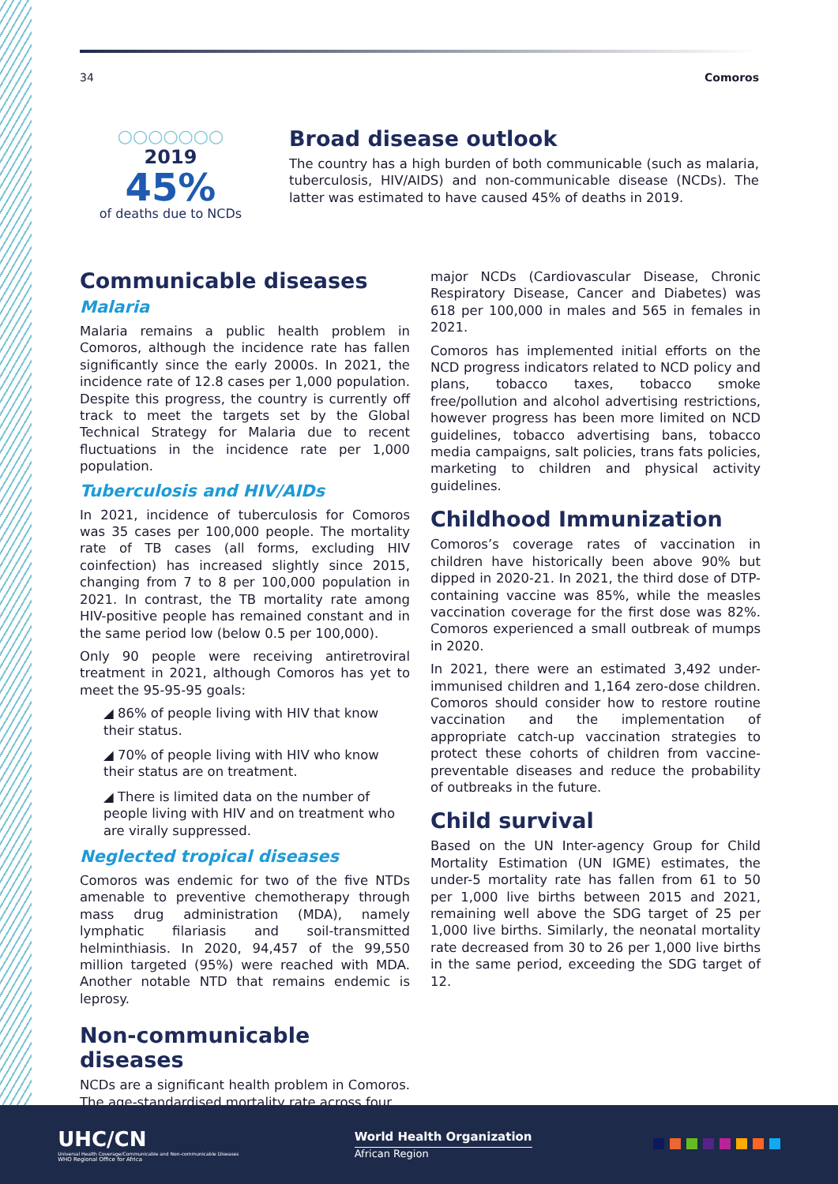34 Comoros
○○○○○○○
2019
45%
of deaths due to NCDs
Broad disease outlook
The country has a high burden of both communicable (such as malaria, tuberculosis, HIV/AIDS) and non-communicable disease (NCDs). The latter was estimated to have caused 45% of deaths in 2019.
Communicable diseases
Malaria
Malaria remains a public health problem in Comoros, although the incidence rate has fallen significantly since the early 2000s. In 2021, the incidence rate of 12.8 cases per 1,000 population. Despite this progress, the country is currently off track to meet the targets set by the Global Technical Strategy for Malaria due to recent fluctuations in the incidence rate per 1,000 population.
Tuberculosis and HIV/AIDs
In 2021, incidence of tuberculosis for Comoros was 35 cases per 100,000 people. The mortality rate of TB cases (all forms, excluding HIV coinfection) has increased slightly since 2015, changing from 7 to 8 per 100,000 population in 2021. In contrast, the TB mortality rate among HIV-positive people has remained constant and in the same period low (below 0.5 per 100,000).
Only 90 people were receiving antiretroviral treatment in 2021, although Comoros has yet to meet the 95-95-95 goals:
◢ 86% of people living with HIV that know their status.
◢ 70% of people living with HIV who know their status are on treatment.
◢ There is limited data on the number of people living with HIV and on treatment who are virally suppressed.
Neglected tropical diseases
Comoros was endemic for two of the five NTDs amenable to preventive chemotherapy through mass drug administration (MDA), namely lymphatic filariasis and soil-transmitted helminthiasis. In 2020, 94,457 of the 99,550 million targeted (95%) were reached with MDA. Another notable NTD that remains endemic is leprosy.
Non-communicable diseases
NCDs are a significant health problem in Comoros. The age-standardised mortality rate across four
major NCDs (Cardiovascular Disease, Chronic Respiratory Disease, Cancer and Diabetes) was 618 per 100,000 in males and 565 in females in 2021.
Comoros has implemented initial efforts on the NCD progress indicators related to NCD policy and plans, tobacco taxes, tobacco smoke free/pollution and alcohol advertising restrictions, however progress has been more limited on NCD guidelines, tobacco advertising bans, tobacco media campaigns, salt policies, trans fats policies, marketing to children and physical activity guidelines.
Childhood Immunization
Comoros’s coverage rates of vaccination in children have historically been above 90% but dipped in 2020-21. In 2021, the third dose of DTP-containing vaccine was 85%, while the measles vaccination coverage for the first dose was 82%. Comoros experienced a small outbreak of mumps in 2020.
In 2021, there were an estimated 3,492 under-immunised children and 1,164 zero-dose children. Comoros should consider how to restore routine vaccination and the implementation of appropriate catch-up vaccination strategies to protect these cohorts of children from vaccine-preventable diseases and reduce the probability of outbreaks in the future.
Child survival
Based on the UN Inter-agency Group for Child Mortality Estimation (UN IGME) estimates, the under-5 mortality rate has fallen from 61 to 50 per 1,000 live births between 2015 and 2021, remaining well above the SDG target of 25 per 1,000 live births. Similarly, the neonatal mortality rate decreased from 30 to 26 per 1,000 live births in the same period, exceeding the SDG target of 12.
UHC/CN
Universal Health Coverage/Communicable and Non-communicable Diseases
WHO Regional Office for Africa
World Health Organization
African Region